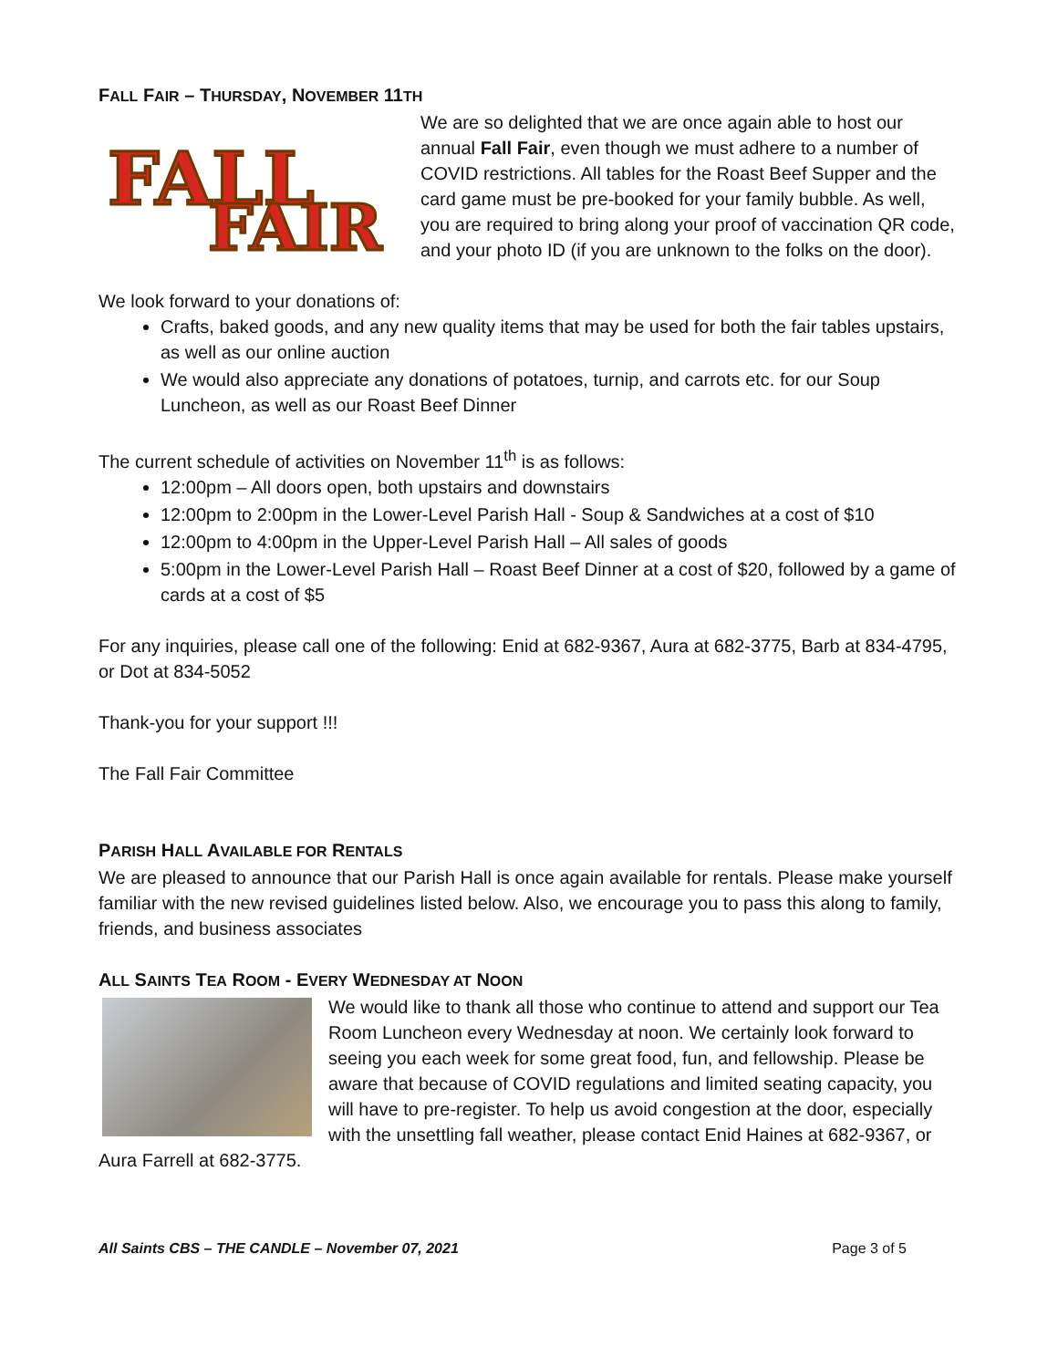FALL FAIR – THURSDAY, NOVEMBER 11TH
FALL
FAIR
We are so delighted that we are once again able to host our annual Fall Fair, even though we must adhere to a number of COVID restrictions. All tables for the Roast Beef Supper and the card game must be pre-booked for your family bubble. As well, you are required to bring along your proof of vaccination QR code, and your photo ID (if you are unknown to the folks on the door).
We look forward to your donations of:
Crafts, baked goods, and any new quality items that may be used for both the fair tables upstairs, as well as our online auction
We would also appreciate any donations of potatoes, turnip, and carrots etc. for our Soup Luncheon, as well as our Roast Beef Dinner
The current schedule of activities on November 11<sup>th</sup> is as follows:
12:00pm – All doors open, both upstairs and downstairs
12:00pm to 2:00pm in the Lower-Level Parish Hall - Soup & Sandwiches at a cost of $10
12:00pm to 4:00pm in the Upper-Level Parish Hall – All sales of goods
5:00pm in the Lower-Level Parish Hall – Roast Beef Dinner at a cost of $20, followed by a game of cards at a cost of $5
For any inquiries, please call one of the following: Enid at 682-9367, Aura at 682-3775, Barb at 834-4795, or Dot at 834-5052
Thank-you for your support !!!
The Fall Fair Committee
PARISH HALL AVAILABLE FOR RENTALS
We are pleased to announce that our Parish Hall is once again available for rentals. Please make yourself familiar with the new revised guidelines listed below. Also, we encourage you to pass this along to family, friends, and business associates
ALL SAINTS TEA ROOM - EVERY WEDNESDAY AT NOON
We would like to thank all those who continue to attend and support our Tea Room Luncheon every Wednesday at noon. We certainly look forward to seeing you each week for some great food, fun, and fellowship. Please be aware that because of COVID regulations and limited seating capacity, you will have to pre-register. To help us avoid congestion at the door, especially with the unsettling fall weather, please contact Enid Haines at 682-9367, or Aura Farrell at 682-3775.
All Saints CBS – THE CANDLE – November 07, 2021 Page 3 of 5